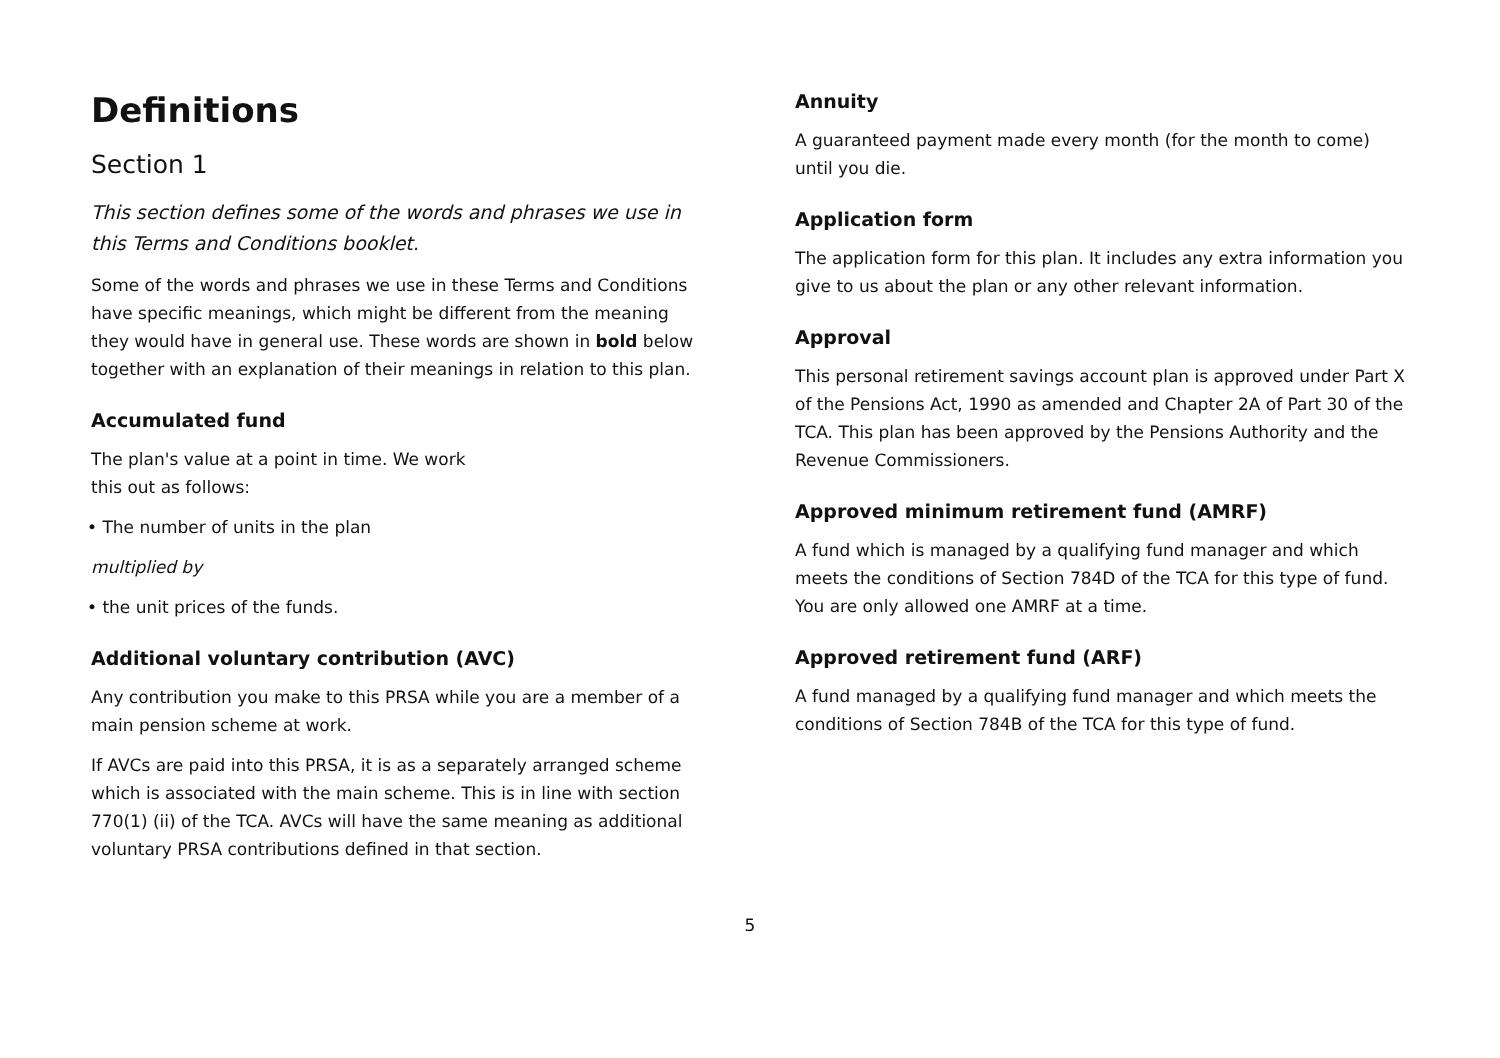Definitions
Section 1
This section defines some of the words and phrases we use in this Terms and Conditions booklet.
Some of the words and phrases we use in these Terms and Conditions have specific meanings, which might be different from the meaning they would have in general use. These words are shown in bold below together with an explanation of their meanings in relation to this plan.
Accumulated fund
The plan's value at a point in time. We work
this out as follows:
• The number of units in the plan
multiplied by
• the unit prices of the funds.
Additional voluntary contribution (AVC)
Any contribution you make to this PRSA while you are a member of a main pension scheme at work.
If AVCs are paid into this PRSA, it is as a separately arranged scheme which is associated with the main scheme. This is in line with section 770(1) (ii) of the TCA. AVCs will have the same meaning as additional voluntary PRSA contributions defined in that section.
Annuity
A guaranteed payment made every month (for the month to come) until you die.
Application form
The application form for this plan. It includes any extra information you give to us about the plan or any other relevant information.
Approval
This personal retirement savings account plan is approved under Part X of the Pensions Act, 1990 as amended and Chapter 2A of Part 30 of the TCA. This plan has been approved by the Pensions Authority and the Revenue Commissioners.
Approved minimum retirement fund (AMRF)
A fund which is managed by a qualifying fund manager and which meets the conditions of Section 784D of the TCA for this type of fund. You are only allowed one AMRF at a time.
Approved retirement fund (ARF)
A fund managed by a qualifying fund manager and which meets the conditions of Section 784B of the TCA for this type of fund.
5